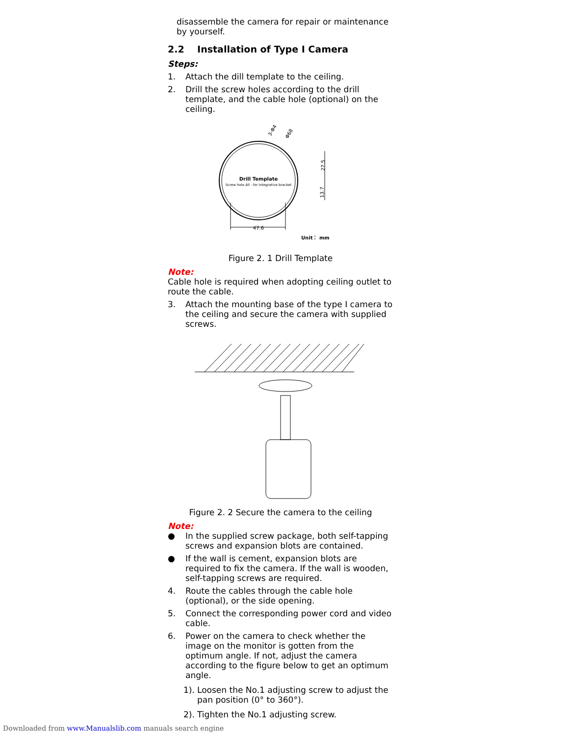disassemble the camera for repair or maintenance by yourself.
2.2 Installation of Type I Camera
Steps:
1. Attach the dill template to the ceiling.
2. Drill the screw holes according to the drill template, and the cable hole (optional) on the ceiling.
47.6
Drill Template
Screw hole All : for integrative bracket
Unit： mm
27.5
13.7
3-Φ4
Φ68
Figure 2. 1 Drill Template
Note:
Cable hole is required when adopting ceiling outlet to route the cable.
3. Attach the mounting base of the type I camera to the ceiling and secure the camera with supplied screws.
Figure 2. 2 Secure the camera to the ceiling
Note:
● In the supplied screw package, both self-tapping screws and expansion blots are contained.
● If the wall is cement, expansion blots are required to fix the camera. If the wall is wooden, self-tapping screws are required.
4. Route the cables through the cable hole (optional), or the side opening.
5. Connect the corresponding power cord and video cable.
6. Power on the camera to check whether the image on the monitor is gotten from the optimum angle. If not, adjust the camera according to the figure below to get an optimum angle.
1). Loosen the No.1 adjusting screw to adjust the pan position (0° to 360°).
2). Tighten the No.1 adjusting screw.
Downloaded from www.Manualslib.com manuals search engine